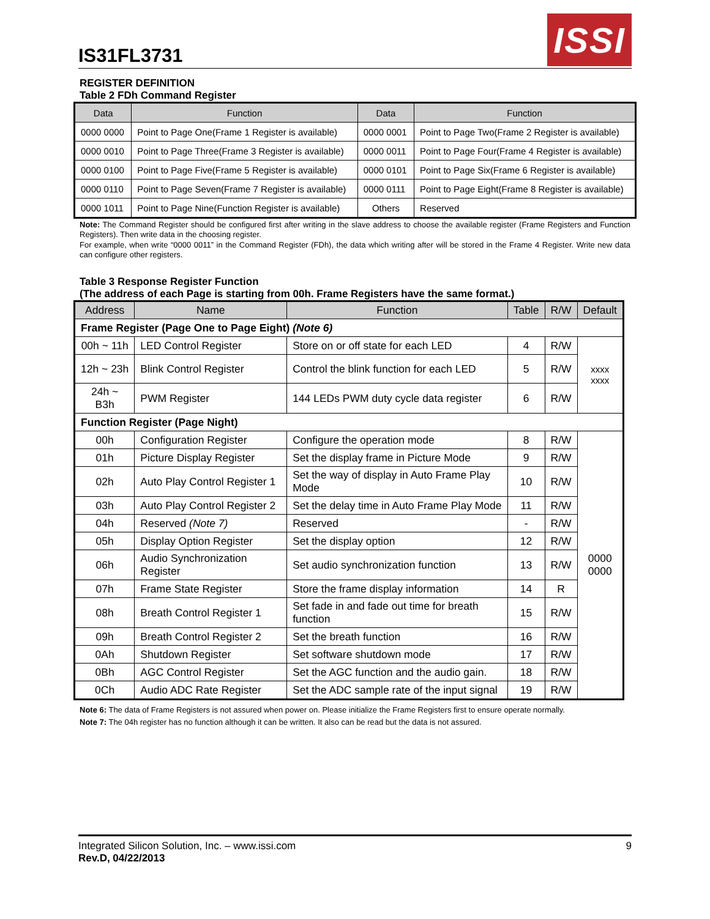IS31FL3731
ISSI
REGISTER DEFINITION
Table 2 FDh Command Register
| Data | Function | Data | Function |
| --- | --- | --- | --- |
| 0000 0000 | Point to Page One(Frame 1 Register is available) | 0000 0001 | Point to Page Two(Frame 2 Register is available) |
| 0000 0010 | Point to Page Three(Frame 3 Register is available) | 0000 0011 | Point to Page Four(Frame 4 Register is available) |
| 0000 0100 | Point to Page Five(Frame 5 Register is available) | 0000 0101 | Point to Page Six(Frame 6 Register is available) |
| 0000 0110 | Point to Page Seven(Frame 7 Register is available) | 0000 0111 | Point to Page Eight(Frame 8 Register is available) |
| 0000 1011 | Point to Page Nine(Function Register is available) | Others | Reserved |
Note: The Command Register should be configured first after writing in the slave address to choose the available register (Frame Registers and Function Registers). Then write data in the choosing register.
For example, when write “0000 0011” in the Command Register (FDh), the data which writing after will be stored in the Frame 4 Register. Write new data can configure other registers.
Table 3 Response Register Function
(The address of each Page is starting from 00h. Frame Registers have the same format.)
| Address | Name | Function | Table | R/W | Default |
| --- | --- | --- | --- | --- | --- |
| Frame Register (Page One to Page Eight) (Note 6) | | | | | |
| 00h ~ 11h | LED Control Register | Store on or off state for each LED | 4 | R/W | xxxx xxxx |
| 12h ~ 23h | Blink Control Register | Control the blink function for each LED | 5 | R/W | |
| 24h ~ B3h | PWM Register | 144 LEDs PWM duty cycle data register | 6 | R/W | |
| Function Register (Page Night) | | | | | |
| 00h | Configuration Register | Configure the operation mode | 8 | R/W | 0000 0000 |
| 01h | Picture Display Register | Set the display frame in Picture Mode | 9 | R/W | |
| 02h | Auto Play Control Register 1 | Set the way of display in Auto Frame Play Mode | 10 | R/W | |
| 03h | Auto Play Control Register 2 | Set the delay time in Auto Frame Play Mode | 11 | R/W | |
| 04h | Reserved (Note 7) | Reserved | - | R/W | |
| 05h | Display Option Register | Set the display option | 12 | R/W | |
| 06h | Audio Synchronization Register | Set audio synchronization function | 13 | R/W | |
| 07h | Frame State Register | Store the frame display information | 14 | R | |
| 08h | Breath Control Register 1 | Set fade in and fade out time for breath function | 15 | R/W | |
| 09h | Breath Control Register 2 | Set the breath function | 16 | R/W | |
| 0Ah | Shutdown Register | Set software shutdown mode | 17 | R/W | |
| 0Bh | AGC Control Register | Set the AGC function and the audio gain. | 18 | R/W | |
| 0Ch | Audio ADC Rate Register | Set the ADC sample rate of the input signal | 19 | R/W | |
Note 6: The data of Frame Registers is not assured when power on. Please initialize the Frame Registers first to ensure operate normally.
Note 7: The 04h register has no function although it can be written. It also can be read but the data is not assured.
Integrated Silicon Solution, Inc. – www.issi.com
Rev.D, 04/22/2013
9